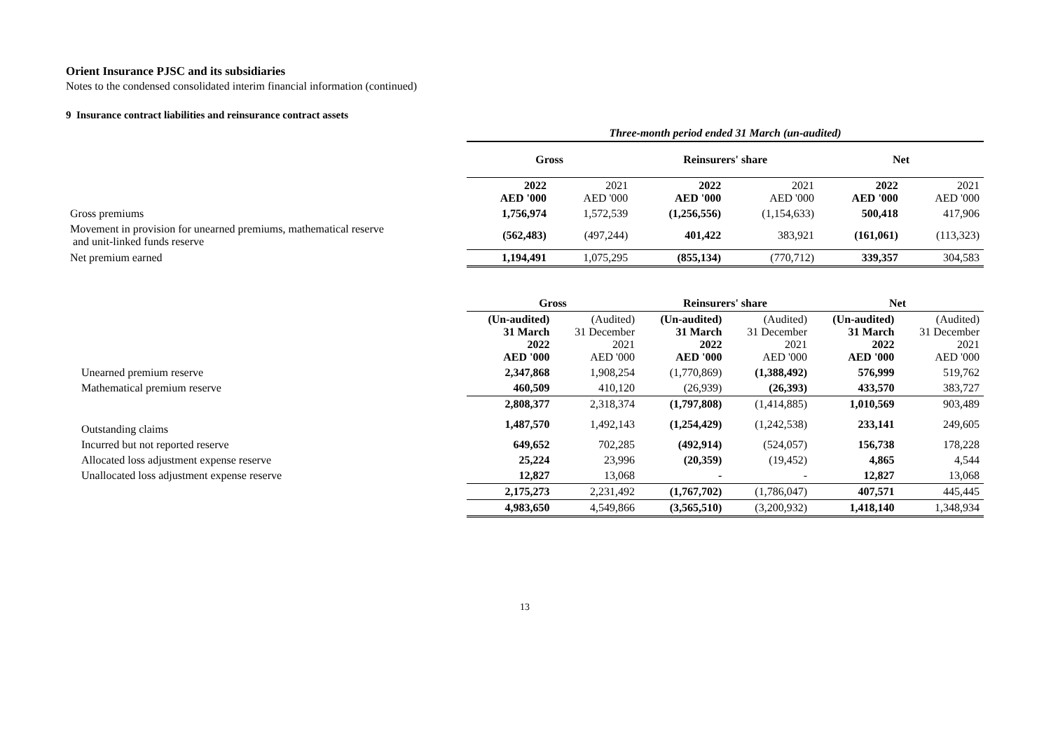Orient Insurance PJSC and its subsidiaries
Notes to the condensed consolidated interim financial information (continued)
9 Insurance contract liabilities and reinsurance contract assets
| | Three-month period ended 31 March (un-audited) | | | | | |
| | Gross | | Reinsurers' share | | Net | |
| | 2022 AED '000 | 2021 AED '000 | 2022 AED '000 | 2021 AED '000 | 2022 AED '000 | 2021 AED '000 |
| Gross premiums | 1,756,974 | 1,572,539 | (1,256,556) | (1,154,633) | 500,418 | 417,906 |
| Movement in provision for unearned premiums, mathematical reserve and unit-linked funds reserve | (562,483) | (497,244) | 401,422 | 383,921 | (161,061) | (113,323) |
| Net premium earned | 1,194,491 | 1,075,295 | (855,134) | (770,712) | 339,357 | 304,583 |
| | Gross | | Reinsurers' share | | Net | |
| | (Un-audited) 31 March 2022 AED '000 | (Audited) 31 December 2021 AED '000 | (Un-audited) 31 March 2022 AED '000 | (Audited) 31 December 2021 AED '000 | (Un-audited) 31 March 2022 AED '000 | (Audited) 31 December 2021 AED '000 |
| Unearned premium reserve | 2,347,868 | 1,908,254 | (1,770,869) | (1,388,492) | 576,999 | 519,762 |
| Mathematical premium reserve | 460,509 | 410,120 | (26,939) | (26,393) | 433,570 | 383,727 |
| | 2,808,377 | 2,318,374 | (1,797,808) | (1,414,885) | 1,010,569 | 903,489 |
| Outstanding claims | 1,487,570 | 1,492,143 | (1,254,429) | (1,242,538) | 233,141 | 249,605 |
| Incurred but not reported reserve | 649,652 | 702,285 | (492,914) | (524,057) | 156,738 | 178,228 |
| Allocated loss adjustment expense reserve | 25,224 | 23,996 | (20,359) | (19,452) | 4,865 | 4,544 |
| Unallocated loss adjustment expense reserve | 12,827 | 13,068 | - | - | 12,827 | 13,068 |
| | 2,175,273 | 2,231,492 | (1,767,702) | (1,786,047) | 407,571 | 445,445 |
| | 4,983,650 | 4,549,866 | (3,565,510) | (3,200,932) | 1,418,140 | 1,348,934 |
13